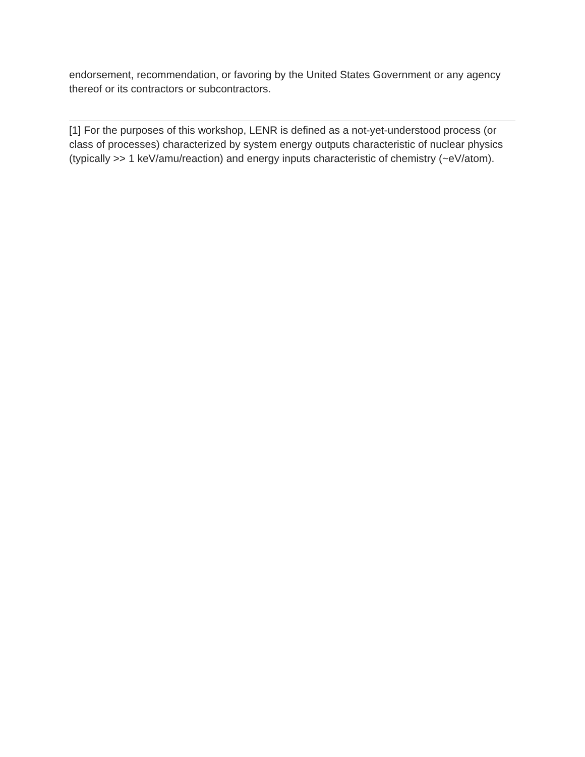endorsement, recommendation, or favoring by the United States Government or any agency thereof or its contractors or subcontractors.
[1] For the purposes of this workshop, LENR is defined as a not-yet-understood process (or class of processes) characterized by system energy outputs characteristic of nuclear physics (typically >> 1 keV/amu/reaction) and energy inputs characteristic of chemistry (~eV/atom).